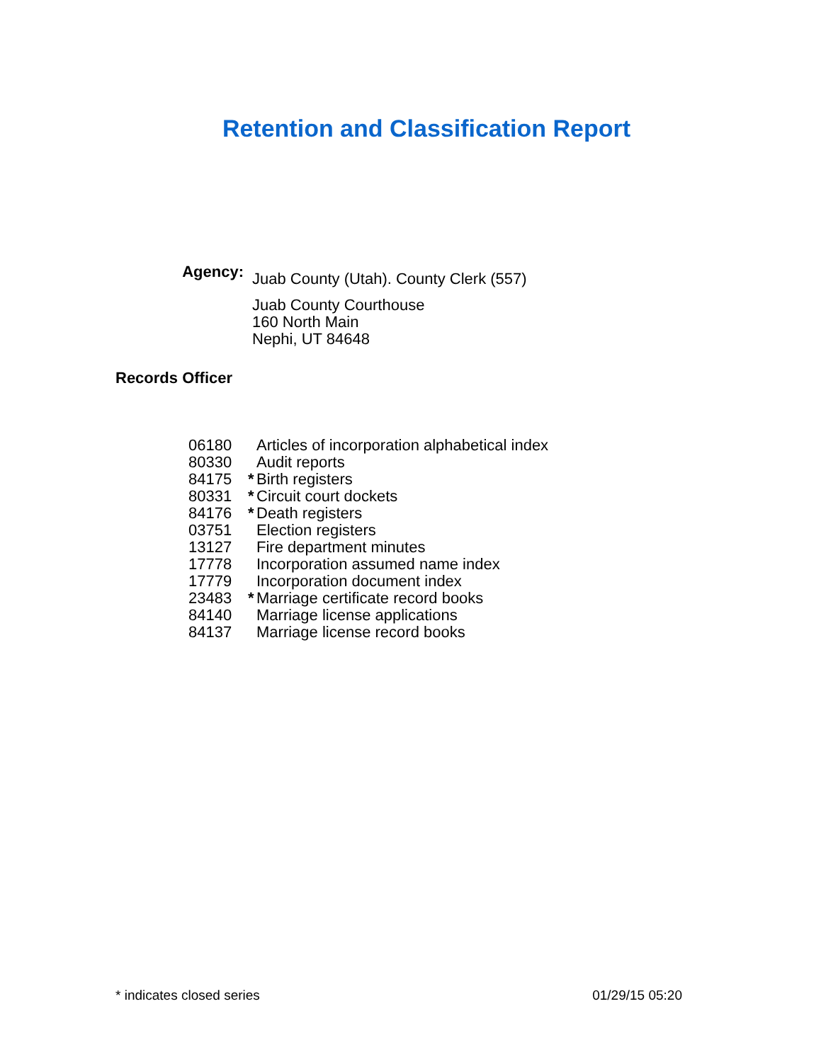Retention and Classification Report
Agency:
Juab County (Utah). County Clerk (557)
Juab County Courthouse
160 North Main
Nephi, UT 84648
Records Officer
| 06180 | | Articles of incorporation alphabetical index |
| 80330 | | Audit reports |
| 84175 | * | Birth registers |
| 80331 | * | Circuit court dockets |
| 84176 | * | Death registers |
| 03751 | | Election registers |
| 13127 | | Fire department minutes |
| 17778 | | Incorporation assumed name index |
| 17779 | | Incorporation document index |
| 23483 | * | Marriage certificate record books |
| 84140 | | Marriage license applications |
| 84137 | | Marriage license record books |
* indicates closed series 01/29/15 05:20